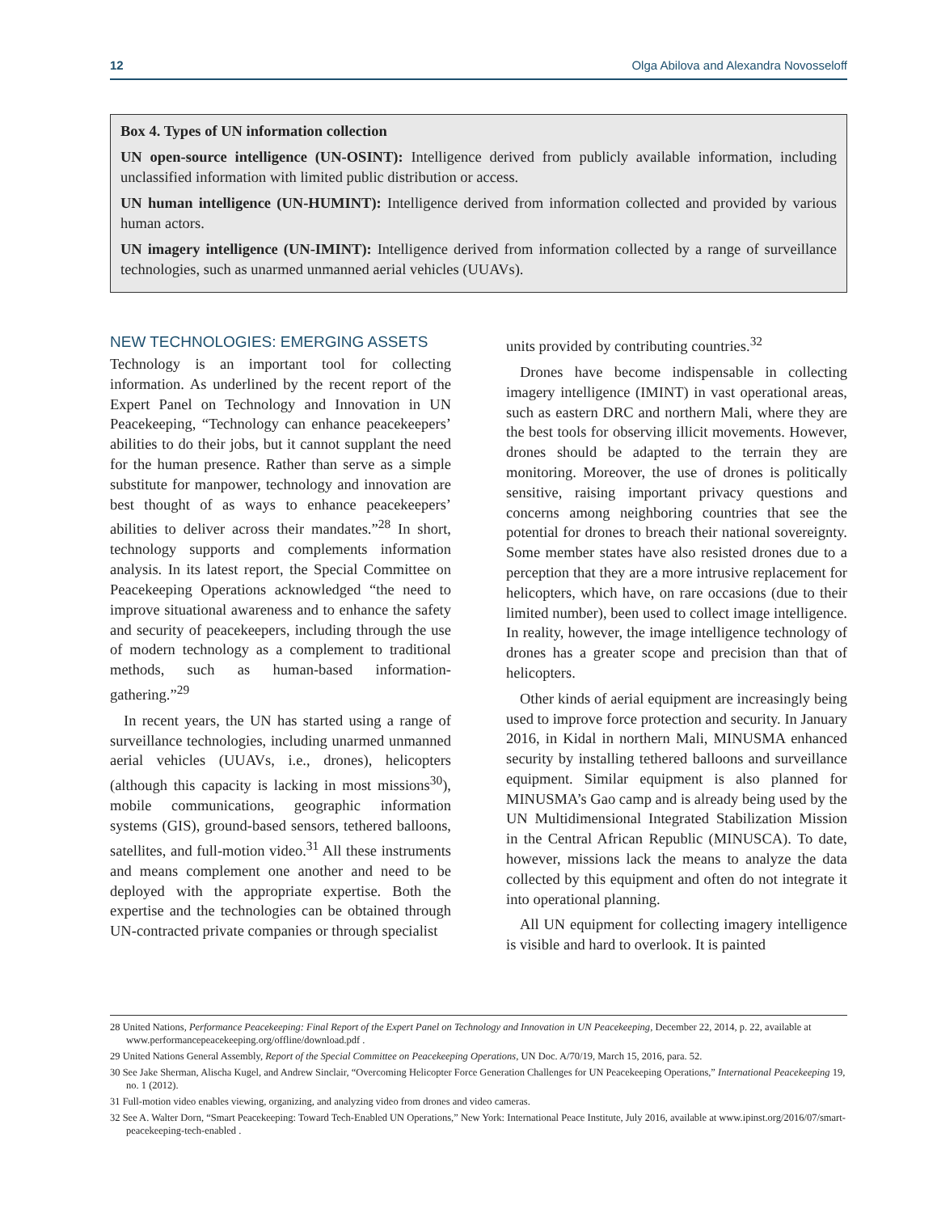12 Olga Abilova and Alexandra Novosseloff
Box 4. Types of UN information collection
UN open-source intelligence (UN-OSINT): Intelligence derived from publicly available information, including unclassified information with limited public distribution or access.
UN human intelligence (UN-HUMINT): Intelligence derived from information collected and provided by various human actors.
UN imagery intelligence (UN-IMINT): Intelligence derived from information collected by a range of surveillance technologies, such as unarmed unmanned aerial vehicles (UUAVs).
NEW TECHNOLOGIES: EMERGING ASSETS
Technology is an important tool for collecting information. As underlined by the recent report of the Expert Panel on Technology and Innovation in UN Peacekeeping, “Technology can enhance peacekeepers’ abilities to do their jobs, but it cannot supplant the need for the human presence. Rather than serve as a simple substitute for manpower, technology and innovation are best thought of as ways to enhance peacekeepers’ abilities to deliver across their mandates.”<sup>28</sup> In short, technology supports and complements information analysis. In its latest report, the Special Committee on Peacekeeping Operations acknowledged “the need to improve situational awareness and to enhance the safety and security of peacekeepers, including through the use of modern technology as a complement to traditional methods, such as human-based information-gathering.”<sup>29</sup>
In recent years, the UN has started using a range of surveillance technologies, including unarmed unmanned aerial vehicles (UUAVs, i.e., drones), helicopters (although this capacity is lacking in most missions<sup>30</sup>), mobile communications, geographic information systems (GIS), ground-based sensors, tethered balloons, satellites, and full-motion video.<sup>31</sup> All these instruments and means complement one another and need to be deployed with the appropriate expertise. Both the expertise and the technologies can be obtained through UN-contracted private companies or through specialist
units provided by contributing countries.<sup>32</sup>
Drones have become indispensable in collecting imagery intelligence (IMINT) in vast operational areas, such as eastern DRC and northern Mali, where they are the best tools for observing illicit movements. However, drones should be adapted to the terrain they are monitoring. Moreover, the use of drones is politically sensitive, raising important privacy questions and concerns among neighboring countries that see the potential for drones to breach their national sovereignty. Some member states have also resisted drones due to a perception that they are a more intrusive replacement for helicopters, which have, on rare occasions (due to their limited number), been used to collect image intelligence. In reality, however, the image intelligence technology of drones has a greater scope and precision than that of helicopters.
Other kinds of aerial equipment are increasingly being used to improve force protection and security. In January 2016, in Kidal in northern Mali, MINUSMA enhanced security by installing tethered balloons and surveillance equipment. Similar equipment is also planned for MINUSMA’s Gao camp and is already being used by the UN Multidimensional Integrated Stabilization Mission in the Central African Republic (MINUSCA). To date, however, missions lack the means to analyze the data collected by this equipment and often do not integrate it into operational planning.
All UN equipment for collecting imagery intelligence is visible and hard to overlook. It is painted
28 United Nations, Performance Peacekeeping: Final Report of the Expert Panel on Technology and Innovation in UN Peacekeeping, December 22, 2014, p. 22, available at www.performancepeacekeeping.org/offline/download.pdf .
29 United Nations General Assembly, Report of the Special Committee on Peacekeeping Operations, UN Doc. A/70/19, March 15, 2016, para. 52.
30 See Jake Sherman, Alischa Kugel, and Andrew Sinclair, “Overcoming Helicopter Force Generation Challenges for UN Peacekeeping Operations,” International Peacekeeping 19, no. 1 (2012).
31 Full-motion video enables viewing, organizing, and analyzing video from drones and video cameras.
32 See A. Walter Dorn, “Smart Peacekeeping: Toward Tech-Enabled UN Operations,” New York: International Peace Institute, July 2016, available at www.ipinst.org/2016/07/smart-peacekeeping-tech-enabled .